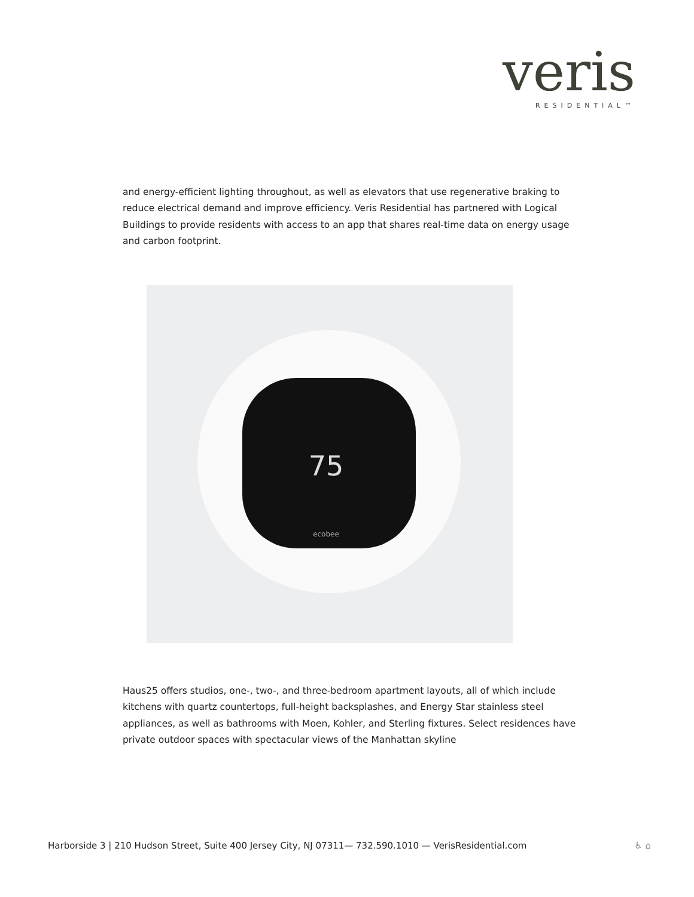veris
RESIDENTIAL™
and energy-efficient lighting throughout, as well as elevators that use regenerative braking to reduce electrical demand and improve efficiency. Veris Residential has partnered with Logical Buildings to provide residents with access to an app that shares real-time data on energy usage and carbon footprint.
75
ecobee
Haus25 offers studios, one-, two-, and three-bedroom apartment layouts, all of which include kitchens with quartz countertops, full-height backsplashes, and Energy Star stainless steel appliances, as well as bathrooms with Moen, Kohler, and Sterling fixtures. Select residences have private outdoor spaces with spectacular views of the Manhattan skyline
Harborside 3 | 210 Hudson Street, Suite 400 Jersey City, NJ 07311— 732.590.1010 — VerisResidential.com
♿ ⌂